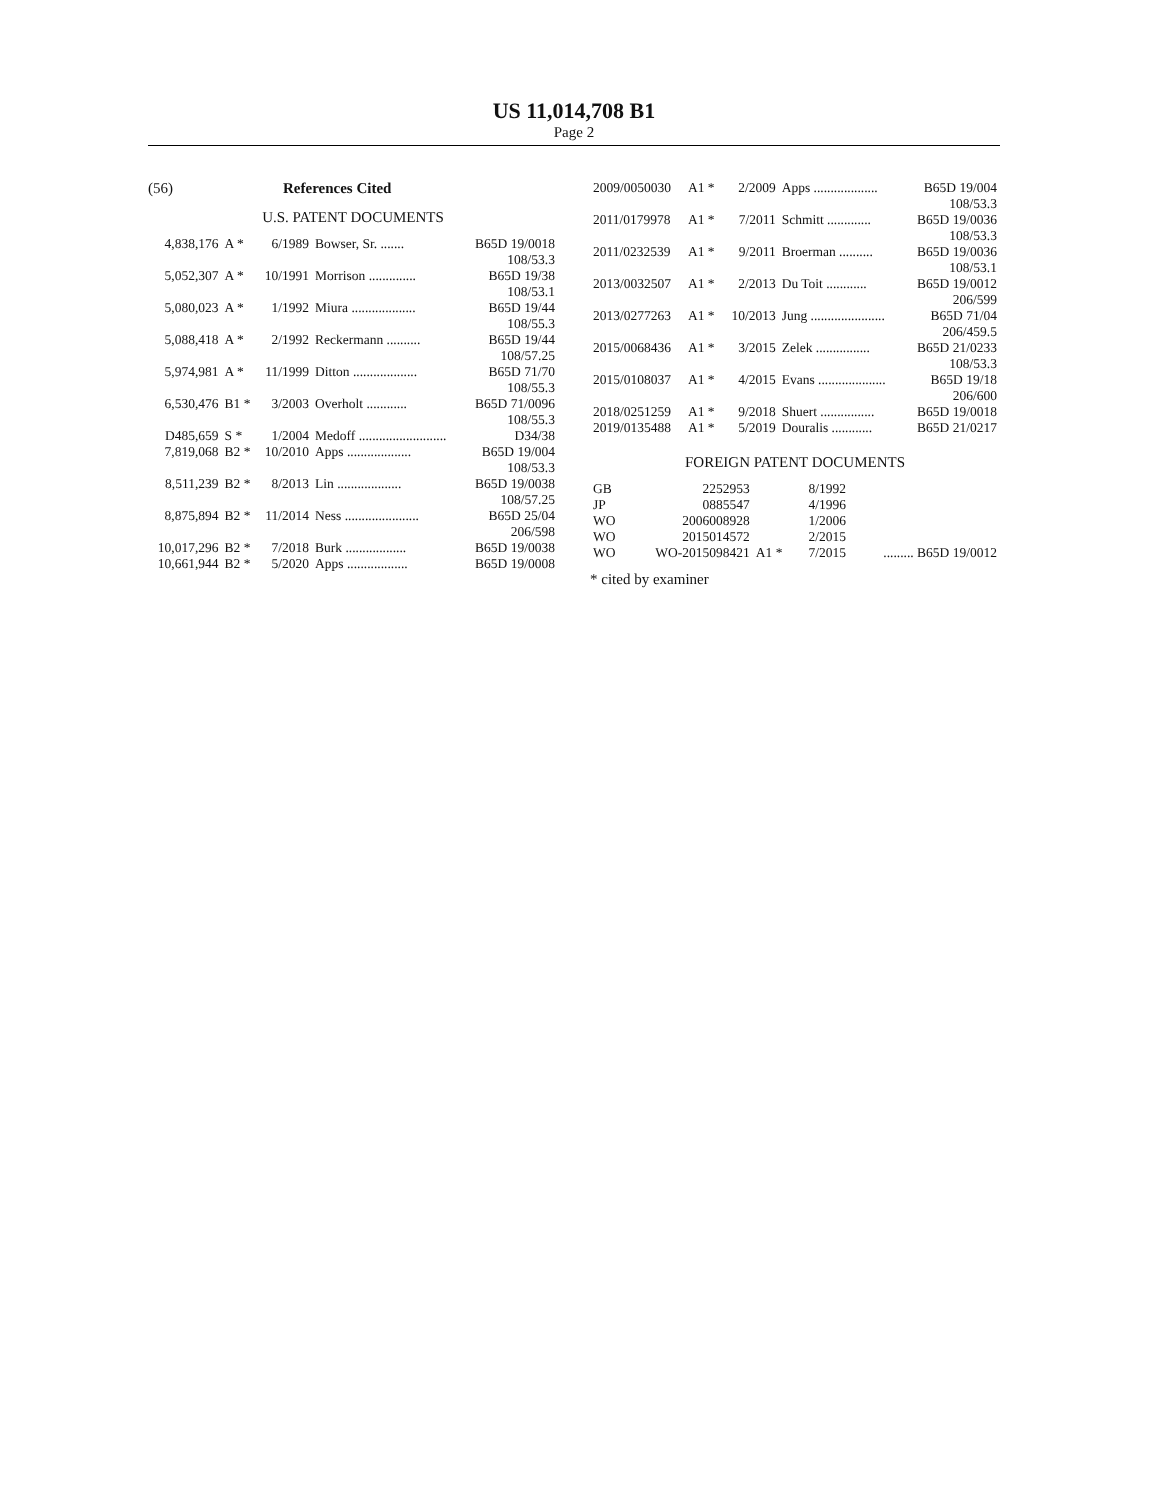US 11,014,708 B1
Page 2
(56) References Cited
U.S. PATENT DOCUMENTS
| 4,838,176 | A * | 6/1989 | Bowser, Sr. ....... | B65D 19/0018 |
| 108/53.3 | | | | |
| 5,052,307 | A * | 10/1991 | Morrison .............. | B65D 19/38 |
| 108/53.1 | | | | |
| 5,080,023 | A * | 1/1992 | Miura ................... | B65D 19/44 |
| 108/55.3 | | | | |
| 5,088,418 | A * | 2/1992 | Reckermann .......... | B65D 19/44 |
| 108/57.25 | | | | |
| 5,974,981 | A * | 11/1999 | Ditton ................... | B65D 71/70 |
| 108/55.3 | | | | |
| 6,530,476 | B1 * | 3/2003 | Overholt ............ | B65D 71/0096 |
| 108/55.3 | | | | |
| D485,659 | S * | 1/2004 | Medoff .......................... | D34/38 |
| 7,819,068 | B2 * | 10/2010 | Apps ................... | B65D 19/004 |
| 108/53.3 | | | | |
| 8,511,239 | B2 * | 8/2013 | Lin ................... | B65D 19/0038 |
| 108/57.25 | | | | |
| 8,875,894 | B2 * | 11/2014 | Ness ...................... | B65D 25/04 |
| 206/598 | | | | |
| 10,017,296 | B2 * | 7/2018 | Burk .................. | B65D 19/0038 |
| 10,661,944 | B2 * | 5/2020 | Apps .................. | B65D 19/0008 |
| 2009/0050030 | A1 * | 2/2009 | Apps ................... | B65D 19/004 |
| 108/53.3 | | | | |
| 2011/0179978 | A1 * | 7/2011 | Schmitt ............. | B65D 19/0036 |
| 108/53.3 | | | | |
| 2011/0232539 | A1 * | 9/2011 | Broerman .......... | B65D 19/0036 |
| 108/53.1 | | | | |
| 2013/0032507 | A1 * | 2/2013 | Du Toit ............ | B65D 19/0012 |
| 206/599 | | | | |
| 2013/0277263 | A1 * | 10/2013 | Jung ...................... | B65D 71/04 |
| 206/459.5 | | | | |
| 2015/0068436 | A1 * | 3/2015 | Zelek ................ | B65D 21/0233 |
| 108/53.3 | | | | |
| 2015/0108037 | A1 * | 4/2015 | Evans .................... | B65D 19/18 |
| 206/600 | | | | |
| 2018/0251259 | A1 * | 9/2018 | Shuert ................ | B65D 19/0018 |
| 2019/0135488 | A1 * | 5/2019 | Douralis ............ | B65D 21/0217 |
FOREIGN PATENT DOCUMENTS
| GB | 2252953 | | 8/1992 | |
| JP | 0885547 | | 4/1996 | |
| WO | 2006008928 | | 1/2006 | |
| WO | 2015014572 | | 2/2015 | |
| WO | WO-2015098421 | A1 * | 7/2015 | ......... B65D 19/0012 |
* cited by examiner